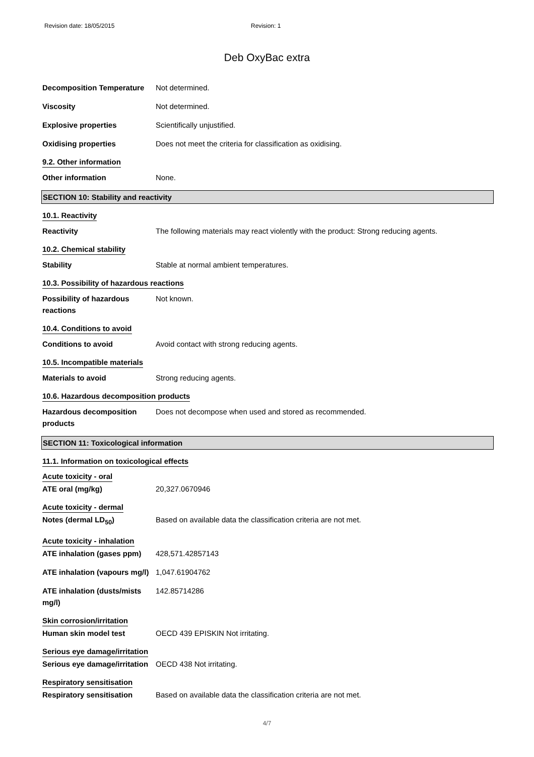Revision date: 18/05/2015 Revision: 1
Deb OxyBac extra
Decomposition Temperature Not determined.
Viscosity Not determined.
Explosive properties Scientifically unjustified.
Oxidising properties Does not meet the criteria for classification as oxidising.
9.2. Other information
Other information None.
SECTION 10: Stability and reactivity
10.1. Reactivity
Reactivity The following materials may react violently with the product: Strong reducing agents.
10.2. Chemical stability
Stability Stable at normal ambient temperatures.
10.3. Possibility of hazardous reactions
Possibility of hazardous
reactions
Not known.
10.4. Conditions to avoid
Conditions to avoid Avoid contact with strong reducing agents.
10.5. Incompatible materials
Materials to avoid Strong reducing agents.
10.6. Hazardous decomposition products
Hazardous decomposition
products
Does not decompose when used and stored as recommended.
SECTION 11: Toxicological information
11.1. Information on toxicological effects
Acute toxicity - oral
ATE oral (mg/kg) 20,327.0670946
Acute toxicity - dermal
Notes (dermal LD<sub>50</sub>) Based on available data the classification criteria are not met.
Acute toxicity - inhalation
ATE inhalation (gases ppm)
428,571.42857143
ATE inhalation (vapours mg/l)
1,047.61904762
ATE inhalation (dusts/mists
mg/l)
142.85714286
Skin corrosion/irritation
Human skin model test OECD 439 EPISKIN Not irritating.
Serious eye damage/irritation
Serious eye damage/irritation
OECD 438 Not irritating.
Respiratory sensitisation
Respiratory sensitisation Based on available data the classification criteria are not met.
4/7